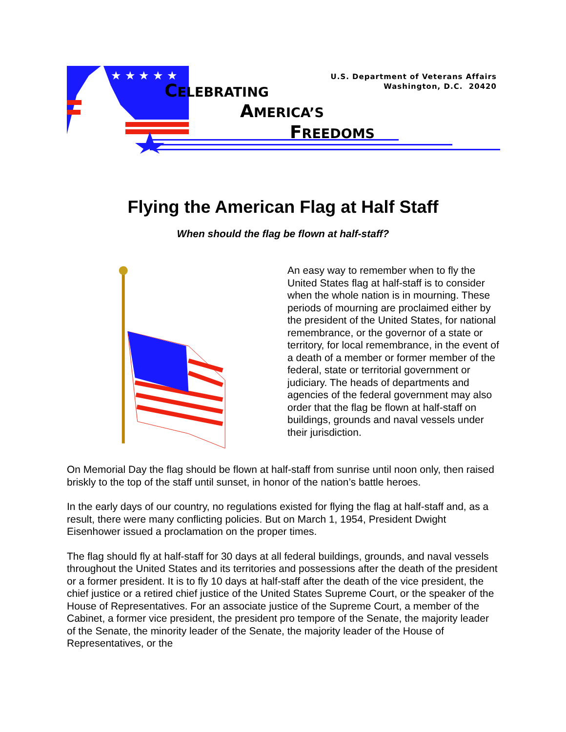★ ★ ★ ★ ★
CELEBRATING
AMERICA’S
FREEDOMS
U.S. Department of Veterans Affairs
Washington, D.C. 20420
Flying the American Flag at Half Staff
When should the flag be flown at half-staff?
An easy way to remember when to fly the United States flag at half-staff is to consider when the whole nation is in mourning. These periods of mourning are proclaimed either by the president of the United States, for national remembrance, or the governor of a state or territory, for local remembrance, in the event of a death of a member or former member of the federal, state or territorial government or judiciary. The heads of departments and agencies of the federal government may also order that the flag be flown at half-staff on buildings, grounds and naval vessels under their jurisdiction.
On Memorial Day the flag should be flown at half-staff from sunrise until noon only, then raised briskly to the top of the staff until sunset, in honor of the nation’s battle heroes.
In the early days of our country, no regulations existed for flying the flag at half-staff and, as a result, there were many conflicting policies. But on March 1, 1954, President Dwight Eisenhower issued a proclamation on the proper times.
The flag should fly at half-staff for 30 days at all federal buildings, grounds, and naval vessels throughout the United States and its territories and possessions after the death of the president or a former president. It is to fly 10 days at half-staff after the death of the vice president, the chief justice or a retired chief justice of the United States Supreme Court, or the speaker of the House of Representatives. For an associate justice of the Supreme Court, a member of the Cabinet, a former vice president, the president pro tempore of the Senate, the majority leader of the Senate, the minority leader of the Senate, the majority leader of the House of Representatives, or the